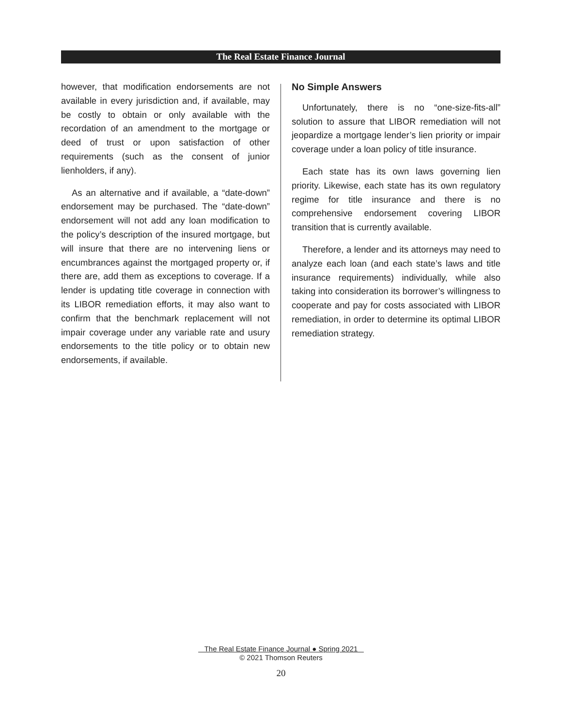The Real Estate Finance Journal
however, that modification endorsements are not available in every jurisdiction and, if available, may be costly to obtain or only available with the recordation of an amendment to the mortgage or deed of trust or upon satisfaction of other requirements (such as the consent of junior lienholders, if any).
As an alternative and if available, a “date-down” endorsement may be purchased. The “date-down” endorsement will not add any loan modification to the policy’s description of the insured mortgage, but will insure that there are no intervening liens or encumbrances against the mortgaged property or, if there are, add them as exceptions to coverage. If a lender is updating title coverage in connection with its LIBOR remediation efforts, it may also want to confirm that the benchmark replacement will not impair coverage under any variable rate and usury endorsements to the title policy or to obtain new endorsements, if available.
No Simple Answers
Unfortunately, there is no “one-size-fits-all” solution to assure that LIBOR remediation will not jeopardize a mortgage lender’s lien priority or impair coverage under a loan policy of title insurance.
Each state has its own laws governing lien priority. Likewise, each state has its own regulatory regime for title insurance and there is no comprehensive endorsement covering LIBOR transition that is currently available.
Therefore, a lender and its attorneys may need to analyze each loan (and each state’s laws and title insurance requirements) individually, while also taking into consideration its borrower’s willingness to cooperate and pay for costs associated with LIBOR remediation, in order to determine its optimal LIBOR remediation strategy.
The Real Estate Finance Journal ● Spring 2021
© 2021 Thomson Reuters
20